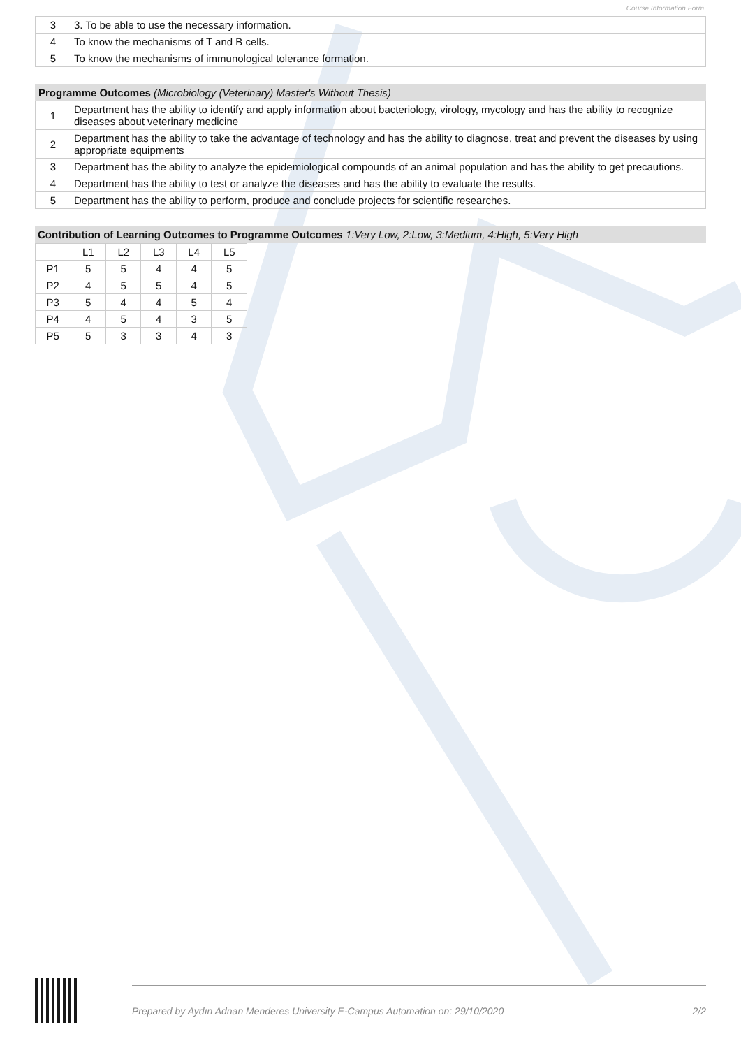Course Information Form
| 3 | 3. To be able to use the necessary information. |
| 4 | To know the mechanisms of T and B cells. |
| 5 | To know the mechanisms of immunological tolerance formation. |
| Programme Outcomes (Microbiology (Veterinary) Master's Without Thesis) | |
| --- | --- |
| 1 | Department has the ability to identify and apply information about bacteriology, virology, mycology and has the ability to recognize diseases about veterinary medicine |
| 2 | Department has the ability to take the advantage of technology and has the ability to diagnose, treat and prevent the diseases by using appropriate equipments |
| 3 | Department has the ability to analyze the epidemiological compounds of an animal population and has the ability to get precautions. |
| 4 | Department has the ability to test or analyze the diseases and has the ability to evaluate the results. |
| 5 | Department has the ability to perform, produce and conclude projects for scientific researches. |
Contribution of Learning Outcomes to Programme Outcomes 1:Very Low, 2:Low, 3:Medium, 4:High, 5:Very High
| | L1 | L2 | L3 | L4 | L5 |
| --- | --- | --- | --- | --- | --- |
| P1 | 5 | 5 | 4 | 4 | 5 |
| P2 | 4 | 5 | 5 | 4 | 5 |
| P3 | 5 | 4 | 4 | 5 | 4 |
| P4 | 4 | 5 | 4 | 3 | 5 |
| P5 | 5 | 3 | 3 | 4 | 3 |
Prepared by Aydın Adnan Menderes University E-Campus Automation on: 29/10/2020 2/2